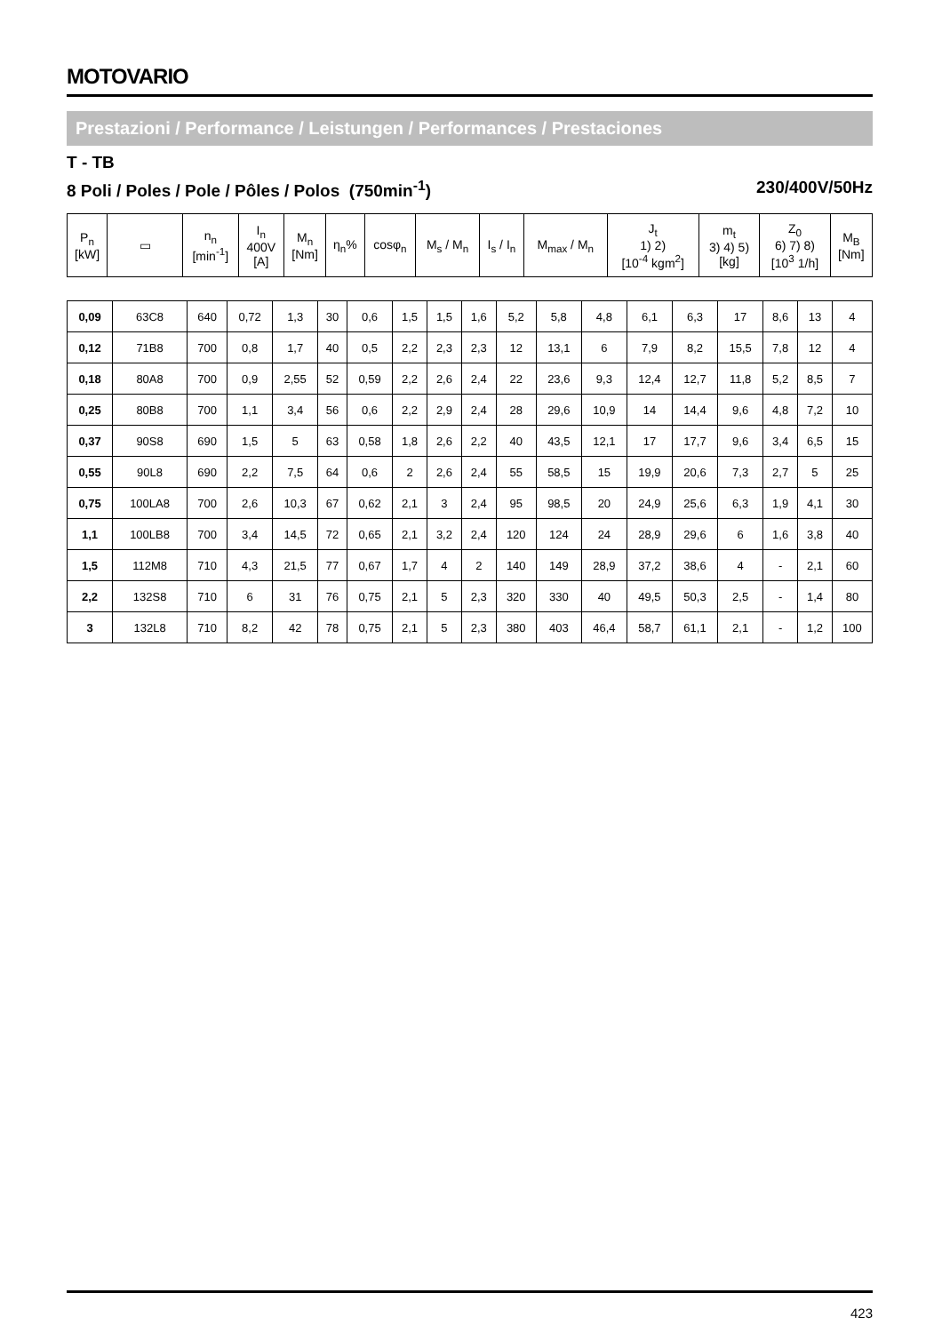MOTOVARIO
Prestazioni / Performance / Leistungen / Performances / Prestaciones
T - TB
8 Poli / Poles / Pole / Pôles / Polos (750min<sup>-1</sup>) 230/400V/50Hz
| P<sub>n</sub> [kW] | ▭ | n<sub>n</sub> [min<sup>-1</sup>] | I<sub>n</sub> 400V [A] | M<sub>n</sub> [Nm] | η<sub>n</sub>% | cosφ<sub>n</sub> | M<sub>s</sub> / M<sub>n</sub> | I<sub>s</sub> / I<sub>n</sub> | M<sub>max</sub> / M<sub>n</sub> | J<sub>t</sub> 1) 2) [10<sup>-4</sup> kgm<sup>2</sup>] | m<sub>t</sub> 3) 4) 5) [kg] | Z<sub>0</sub> 6) 7) 8) [10<sup>3</sup> 1/h] | M<sub>B</sub> [Nm] |
| --- | --- | --- | --- | --- | --- | --- | --- | --- | --- | --- | --- | --- | --- |
| 0,09 | 63C8 | 640 | 0,72 | 1,3 | 30 | 0,6 | 1,5 | 1,5 | 1,6 | 5,2 | 5,8 | 4,8 | 6,1 | 6,3 | 17 | 8,6 | 13 | 4 |
| 0,12 | 71B8 | 700 | 0,8 | 1,7 | 40 | 0,5 | 2,2 | 2,3 | 2,3 | 12 | 13,1 | 6 | 7,9 | 8,2 | 15,5 | 7,8 | 12 | 4 |
| 0,18 | 80A8 | 700 | 0,9 | 2,55 | 52 | 0,59 | 2,2 | 2,6 | 2,4 | 22 | 23,6 | 9,3 | 12,4 | 12,7 | 11,8 | 5,2 | 8,5 | 7 |
| 0,25 | 80B8 | 700 | 1,1 | 3,4 | 56 | 0,6 | 2,2 | 2,9 | 2,4 | 28 | 29,6 | 10,9 | 14 | 14,4 | 9,6 | 4,8 | 7,2 | 10 |
| 0,37 | 90S8 | 690 | 1,5 | 5 | 63 | 0,58 | 1,8 | 2,6 | 2,2 | 40 | 43,5 | 12,1 | 17 | 17,7 | 9,6 | 3,4 | 6,5 | 15 |
| 0,55 | 90L8 | 690 | 2,2 | 7,5 | 64 | 0,6 | 2 | 2,6 | 2,4 | 55 | 58,5 | 15 | 19,9 | 20,6 | 7,3 | 2,7 | 5 | 25 |
| 0,75 | 100LA8 | 700 | 2,6 | 10,3 | 67 | 0,62 | 2,1 | 3 | 2,4 | 95 | 98,5 | 20 | 24,9 | 25,6 | 6,3 | 1,9 | 4,1 | 30 |
| 1,1 | 100LB8 | 700 | 3,4 | 14,5 | 72 | 0,65 | 2,1 | 3,2 | 2,4 | 120 | 124 | 24 | 28,9 | 29,6 | 6 | 1,6 | 3,8 | 40 |
| 1,5 | 112M8 | 710 | 4,3 | 21,5 | 77 | 0,67 | 1,7 | 4 | 2 | 140 | 149 | 28,9 | 37,2 | 38,6 | 4 | - | 2,1 | 60 |
| 2,2 | 132S8 | 710 | 6 | 31 | 76 | 0,75 | 2,1 | 5 | 2,3 | 320 | 330 | 40 | 49,5 | 50,3 | 2,5 | - | 1,4 | 80 |
| 3 | 132L8 | 710 | 8,2 | 42 | 78 | 0,75 | 2,1 | 5 | 2,3 | 380 | 403 | 46,4 | 58,7 | 61,1 | 2,1 | - | 1,2 | 100 |
423